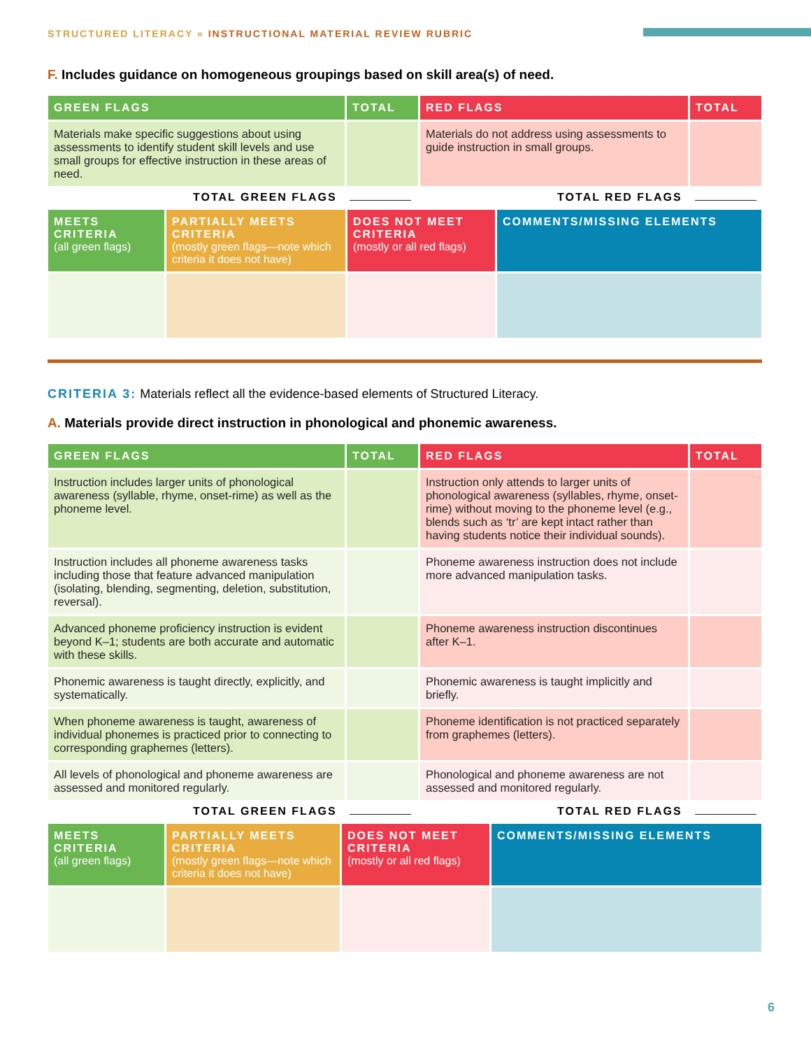STRUCTURED LITERACY » INSTRUCTIONAL MATERIAL REVIEW RUBRIC
F. Includes guidance on homogeneous groupings based on skill area(s) of need.
| GREEN FLAGS | TOTAL | RED FLAGS | TOTAL |
| --- | --- | --- | --- |
| Materials make specific suggestions about using assessments to identify student skill levels and use small groups for effective instruction in these areas of need. | | Materials do not address using assessments to guide instruction in small groups. | |
TOTAL GREEN FLAGS TOTAL RED FLAGS
| MEETS CRITERIA (all green flags) | PARTIALLY MEETS CRITERIA (mostly green flags—note which criteria it does not have) | DOES NOT MEET CRITERIA (mostly or all red flags) | COMMENTS/MISSING ELEMENTS |
| --- | --- | --- | --- |
CRITERIA 3: Materials reflect all the evidence-based elements of Structured Literacy.
A. Materials provide direct instruction in phonological and phonemic awareness.
| GREEN FLAGS | TOTAL | RED FLAGS | TOTAL |
| --- | --- | --- | --- |
| Instruction includes larger units of phonological awareness (syllable, rhyme, onset-rime) as well as the phoneme level. | | Instruction only attends to larger units of phonological awareness (syllables, rhyme, onset-rime) without moving to the phoneme level (e.g., blends such as ‘tr’ are kept intact rather than having students notice their individual sounds). | |
| Instruction includes all phoneme awareness tasks including those that feature advanced manipulation (isolating, blending, segmenting, deletion, substitution, reversal). | | Phoneme awareness instruction does not include more advanced manipulation tasks. | |
| Advanced phoneme proficiency instruction is evident beyond K–1; students are both accurate and automatic with these skills. | | Phoneme awareness instruction discontinues after K–1. | |
| Phonemic awareness is taught directly, explicitly, and systematically. | | Phonemic awareness is taught implicitly and briefly. | |
| When phoneme awareness is taught, awareness of individual phonemes is practiced prior to connecting to corresponding graphemes (letters). | | Phoneme identification is not practiced separately from graphemes (letters). | |
| All levels of phonological and phoneme awareness are assessed and monitored regularly. | | Phonological and phoneme awareness are not assessed and monitored regularly. | |
TOTAL GREEN FLAGS TOTAL RED FLAGS
| MEETS CRITERIA (all green flags) | PARTIALLY MEETS CRITERIA (mostly green flags—note which criteria it does not have) | DOES NOT MEET CRITERIA (mostly or all red flags) | COMMENTS/MISSING ELEMENTS |
| --- | --- | --- | --- |
6